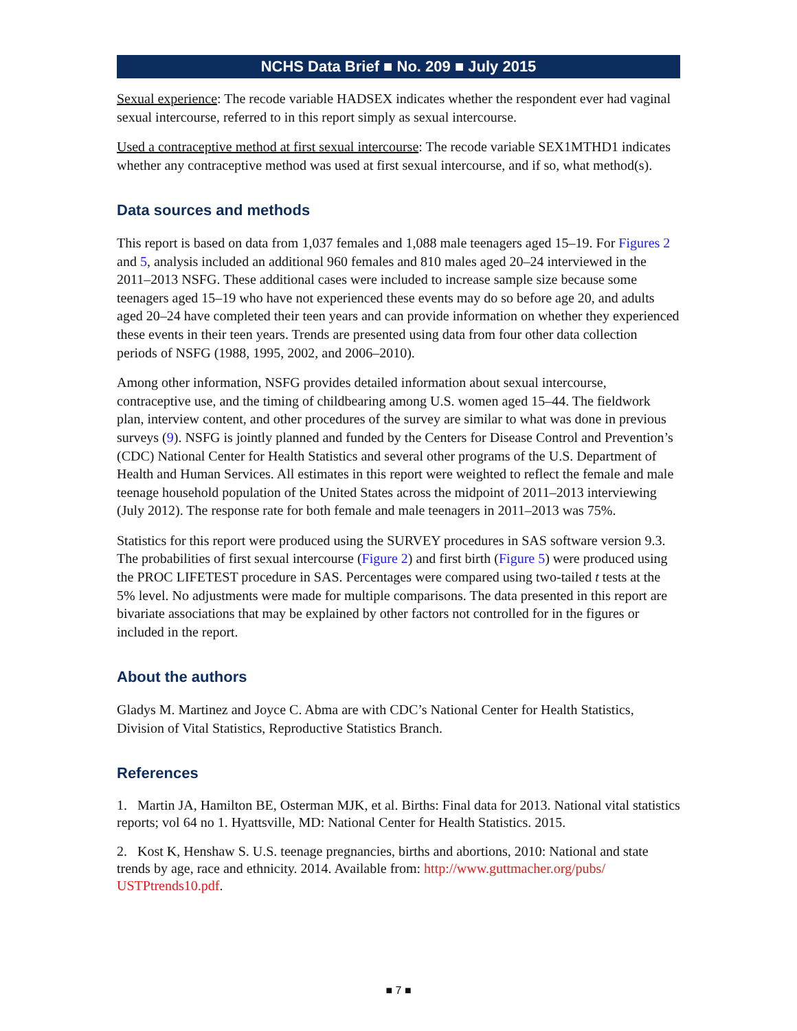NCHS Data Brief ■ No. 209 ■ July 2015
Sexual experience: The recode variable HADSEX indicates whether the respondent ever had vaginal sexual intercourse, referred to in this report simply as sexual intercourse.
Used a contraceptive method at first sexual intercourse: The recode variable SEX1MTHD1 indicates whether any contraceptive method was used at first sexual intercourse, and if so, what method(s).
Data sources and methods
This report is based on data from 1,037 females and 1,088 male teenagers aged 15–19. For Figures 2 and 5, analysis included an additional 960 females and 810 males aged 20–24 interviewed in the 2011–2013 NSFG. These additional cases were included to increase sample size because some teenagers aged 15–19 who have not experienced these events may do so before age 20, and adults aged 20–24 have completed their teen years and can provide information on whether they experienced these events in their teen years. Trends are presented using data from four other data collection periods of NSFG (1988, 1995, 2002, and 2006–2010).
Among other information, NSFG provides detailed information about sexual intercourse, contraceptive use, and the timing of childbearing among U.S. women aged 15–44. The fieldwork plan, interview content, and other procedures of the survey are similar to what was done in previous surveys (9). NSFG is jointly planned and funded by the Centers for Disease Control and Prevention’s (CDC) National Center for Health Statistics and several other programs of the U.S. Department of Health and Human Services. All estimates in this report were weighted to reflect the female and male teenage household population of the United States across the midpoint of 2011–2013 interviewing (July 2012). The response rate for both female and male teenagers in 2011–2013 was 75%.
Statistics for this report were produced using the SURVEY procedures in SAS software version 9.3. The probabilities of first sexual intercourse (Figure 2) and first birth (Figure 5) were produced using the PROC LIFETEST procedure in SAS. Percentages were compared using two-tailed t tests at the 5% level. No adjustments were made for multiple comparisons. The data presented in this report are bivariate associations that may be explained by other factors not controlled for in the figures or included in the report.
About the authors
Gladys M. Martinez and Joyce C. Abma are with CDC’s National Center for Health Statistics, Division of Vital Statistics, Reproductive Statistics Branch.
References
1. Martin JA, Hamilton BE, Osterman MJK, et al. Births: Final data for 2013. National vital statistics reports; vol 64 no 1. Hyattsville, MD: National Center for Health Statistics. 2015.
2. Kost K, Henshaw S. U.S. teenage pregnancies, births and abortions, 2010: National and state trends by age, race and ethnicity. 2014. Available from: http://www.guttmacher.org/pubs/ USTPtrends10.pdf.
■ 7 ■